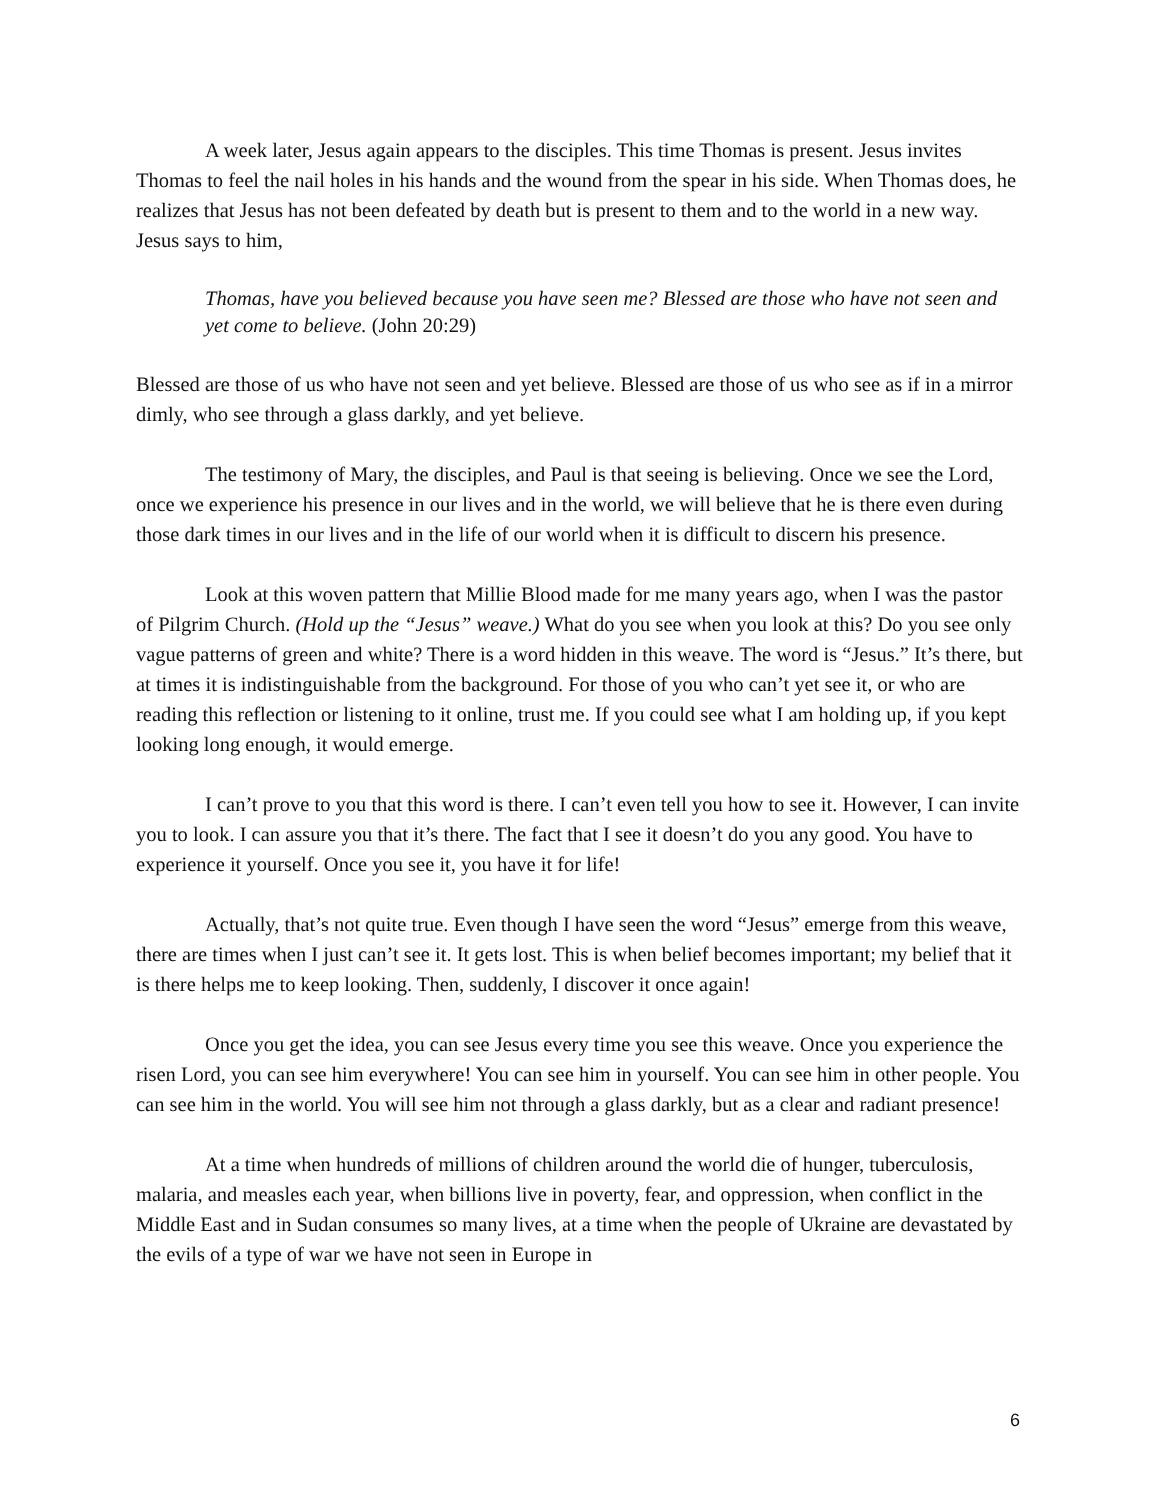A week later, Jesus again appears to the disciples. This time Thomas is present. Jesus invites Thomas to feel the nail holes in his hands and the wound from the spear in his side. When Thomas does, he realizes that Jesus has not been defeated by death but is present to them and to the world in a new way. Jesus says to him,
Thomas, have you believed because you have seen me? Blessed are those who have not seen and yet come to believe. (John 20:29)
Blessed are those of us who have not seen and yet believe. Blessed are those of us who see as if in a mirror dimly, who see through a glass darkly, and yet believe.
The testimony of Mary, the disciples, and Paul is that seeing is believing. Once we see the Lord, once we experience his presence in our lives and in the world, we will believe that he is there even during those dark times in our lives and in the life of our world when it is difficult to discern his presence.
Look at this woven pattern that Millie Blood made for me many years ago, when I was the pastor of Pilgrim Church. (Hold up the “Jesus” weave.) What do you see when you look at this? Do you see only vague patterns of green and white? There is a word hidden in this weave. The word is “Jesus.” It’s there, but at times it is indistinguishable from the background. For those of you who can’t yet see it, or who are reading this reflection or listening to it online, trust me. If you could see what I am holding up, if you kept looking long enough, it would emerge.
I can’t prove to you that this word is there. I can’t even tell you how to see it. However, I can invite you to look. I can assure you that it’s there. The fact that I see it doesn’t do you any good. You have to experience it yourself. Once you see it, you have it for life!
Actually, that’s not quite true. Even though I have seen the word “Jesus” emerge from this weave, there are times when I just can’t see it. It gets lost. This is when belief becomes important; my belief that it is there helps me to keep looking. Then, suddenly, I discover it once again!
Once you get the idea, you can see Jesus every time you see this weave. Once you experience the risen Lord, you can see him everywhere! You can see him in yourself. You can see him in other people. You can see him in the world. You will see him not through a glass darkly, but as a clear and radiant presence!
At a time when hundreds of millions of children around the world die of hunger, tuberculosis, malaria, and measles each year, when billions live in poverty, fear, and oppression, when conflict in the Middle East and in Sudan consumes so many lives, at a time when the people of Ukraine are devastated by the evils of a type of war we have not seen in Europe in
6